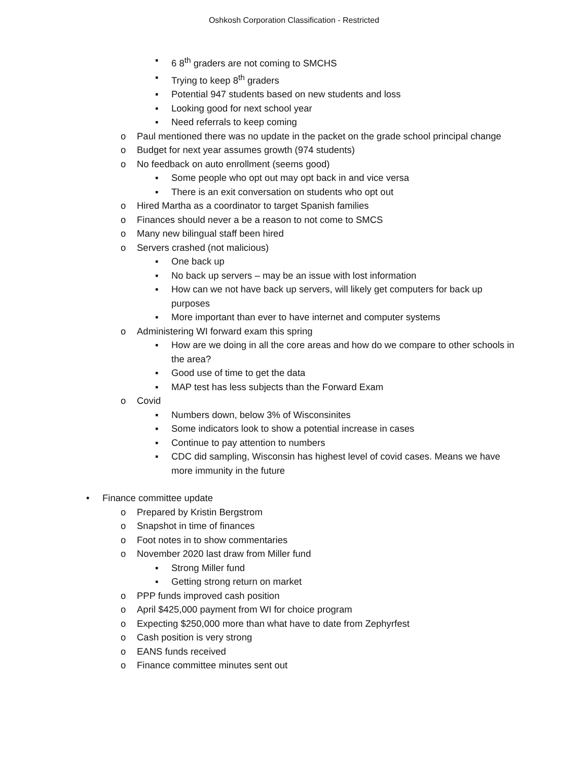Oshkosh Corporation Classification - Restricted
▪ 6 8<sup>th</sup> graders are not coming to SMCHS
▪ Trying to keep 8<sup>th</sup> graders
▪ Potential 947 students based on new students and loss
▪ Looking good for next school year
▪ Need referrals to keep coming
o Paul mentioned there was no update in the packet on the grade school principal change
o Budget for next year assumes growth (974 students)
o No feedback on auto enrollment (seems good)
▪ Some people who opt out may opt back in and vice versa
▪ There is an exit conversation on students who opt out
o Hired Martha as a coordinator to target Spanish families
o Finances should never a be a reason to not come to SMCS
o Many new bilingual staff been hired
o Servers crashed (not malicious)
▪ One back up
▪ No back up servers – may be an issue with lost information
▪ How can we not have back up servers, will likely get computers for back up purposes
▪ More important than ever to have internet and computer systems
o Administering WI forward exam this spring
▪ How are we doing in all the core areas and how do we compare to other schools in the area?
▪ Good use of time to get the data
▪ MAP test has less subjects than the Forward Exam
o Covid
▪ Numbers down, below 3% of Wisconsinites
▪ Some indicators look to show a potential increase in cases
▪ Continue to pay attention to numbers
▪ CDC did sampling, Wisconsin has highest level of covid cases. Means we have more immunity in the future
• Finance committee update
o Prepared by Kristin Bergstrom
o Snapshot in time of finances
o Foot notes in to show commentaries
o November 2020 last draw from Miller fund
▪ Strong Miller fund
▪ Getting strong return on market
o PPP funds improved cash position
o April $425,000 payment from WI for choice program
o Expecting $250,000 more than what have to date from Zephyrfest
o Cash position is very strong
o EANS funds received
o Finance committee minutes sent out